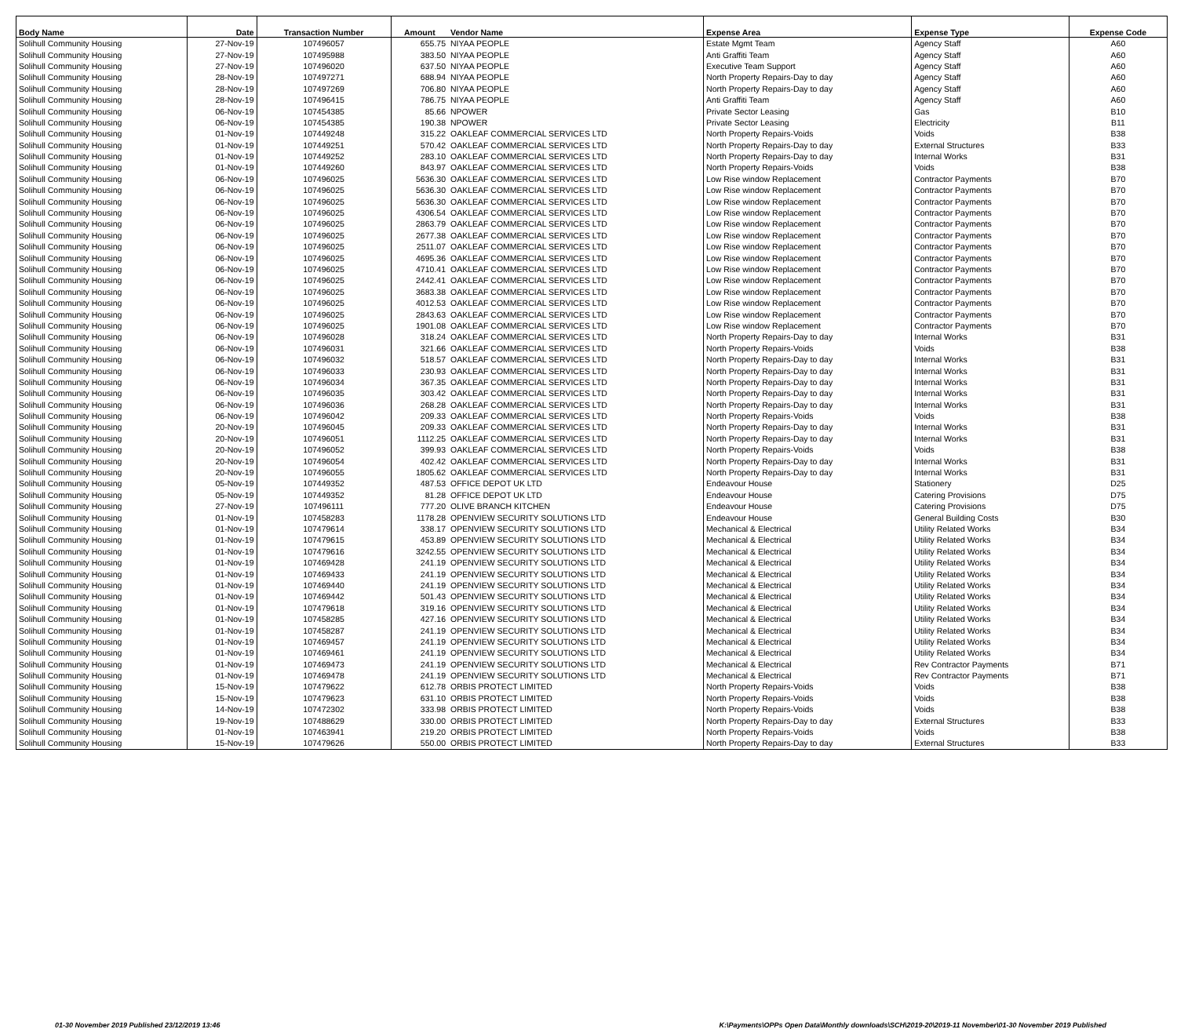| Body Name | Date | Transaction Number | Amount | Vendor Name | Expense Area | Expense Type | Expense Code |
| --- | --- | --- | --- | --- | --- | --- | --- |
| Solihull Community Housing | 27-Nov-19 | 107496057 | 655.75 | NIYAA PEOPLE | Estate Mgmt Team | Agency Staff | A60 |
| Solihull Community Housing | 27-Nov-19 | 107495988 | 383.50 | NIYAA PEOPLE | Anti Graffiti Team | Agency Staff | A60 |
| Solihull Community Housing | 27-Nov-19 | 107496020 | 637.50 | NIYAA PEOPLE | Executive Team Support | Agency Staff | A60 |
| Solihull Community Housing | 28-Nov-19 | 107497271 | 688.94 | NIYAA PEOPLE | North Property Repairs-Day to day | Agency Staff | A60 |
| Solihull Community Housing | 28-Nov-19 | 107497269 | 706.80 | NIYAA PEOPLE | North Property Repairs-Day to day | Agency Staff | A60 |
| Solihull Community Housing | 28-Nov-19 | 107496415 | 786.75 | NIYAA PEOPLE | Anti Graffiti Team | Agency Staff | A60 |
| Solihull Community Housing | 06-Nov-19 | 107454385 | 85.66 | NPOWER | Private Sector Leasing | Gas | B10 |
| Solihull Community Housing | 06-Nov-19 | 107454385 | 190.38 | NPOWER | Private Sector Leasing | Electricity | B11 |
| Solihull Community Housing | 01-Nov-19 | 107449248 | 315.22 | OAKLEAF COMMERCIAL SERVICES LTD | North Property Repairs-Voids | Voids | B38 |
| Solihull Community Housing | 01-Nov-19 | 107449251 | 570.42 | OAKLEAF COMMERCIAL SERVICES LTD | North Property Repairs-Day to day | External Structures | B33 |
| Solihull Community Housing | 01-Nov-19 | 107449252 | 283.10 | OAKLEAF COMMERCIAL SERVICES LTD | North Property Repairs-Day to day | Internal Works | B31 |
| Solihull Community Housing | 01-Nov-19 | 107449260 | 843.97 | OAKLEAF COMMERCIAL SERVICES LTD | North Property Repairs-Voids | Voids | B38 |
| Solihull Community Housing | 06-Nov-19 | 107496025 | 5636.30 | OAKLEAF COMMERCIAL SERVICES LTD | Low Rise window Replacement | Contractor Payments | B70 |
| Solihull Community Housing | 06-Nov-19 | 107496025 | 5636.30 | OAKLEAF COMMERCIAL SERVICES LTD | Low Rise window Replacement | Contractor Payments | B70 |
| Solihull Community Housing | 06-Nov-19 | 107496025 | 5636.30 | OAKLEAF COMMERCIAL SERVICES LTD | Low Rise window Replacement | Contractor Payments | B70 |
| Solihull Community Housing | 06-Nov-19 | 107496025 | 4306.54 | OAKLEAF COMMERCIAL SERVICES LTD | Low Rise window Replacement | Contractor Payments | B70 |
| Solihull Community Housing | 06-Nov-19 | 107496025 | 2863.79 | OAKLEAF COMMERCIAL SERVICES LTD | Low Rise window Replacement | Contractor Payments | B70 |
| Solihull Community Housing | 06-Nov-19 | 107496025 | 2677.38 | OAKLEAF COMMERCIAL SERVICES LTD | Low Rise window Replacement | Contractor Payments | B70 |
| Solihull Community Housing | 06-Nov-19 | 107496025 | 2511.07 | OAKLEAF COMMERCIAL SERVICES LTD | Low Rise window Replacement | Contractor Payments | B70 |
| Solihull Community Housing | 06-Nov-19 | 107496025 | 4695.36 | OAKLEAF COMMERCIAL SERVICES LTD | Low Rise window Replacement | Contractor Payments | B70 |
| Solihull Community Housing | 06-Nov-19 | 107496025 | 4710.41 | OAKLEAF COMMERCIAL SERVICES LTD | Low Rise window Replacement | Contractor Payments | B70 |
| Solihull Community Housing | 06-Nov-19 | 107496025 | 2442.41 | OAKLEAF COMMERCIAL SERVICES LTD | Low Rise window Replacement | Contractor Payments | B70 |
| Solihull Community Housing | 06-Nov-19 | 107496025 | 3683.38 | OAKLEAF COMMERCIAL SERVICES LTD | Low Rise window Replacement | Contractor Payments | B70 |
| Solihull Community Housing | 06-Nov-19 | 107496025 | 4012.53 | OAKLEAF COMMERCIAL SERVICES LTD | Low Rise window Replacement | Contractor Payments | B70 |
| Solihull Community Housing | 06-Nov-19 | 107496025 | 2843.63 | OAKLEAF COMMERCIAL SERVICES LTD | Low Rise window Replacement | Contractor Payments | B70 |
| Solihull Community Housing | 06-Nov-19 | 107496025 | 1901.08 | OAKLEAF COMMERCIAL SERVICES LTD | Low Rise window Replacement | Contractor Payments | B70 |
| Solihull Community Housing | 06-Nov-19 | 107496028 | 318.24 | OAKLEAF COMMERCIAL SERVICES LTD | North Property Repairs-Day to day | Internal Works | B31 |
| Solihull Community Housing | 06-Nov-19 | 107496031 | 321.66 | OAKLEAF COMMERCIAL SERVICES LTD | North Property Repairs-Voids | Voids | B38 |
| Solihull Community Housing | 06-Nov-19 | 107496032 | 518.57 | OAKLEAF COMMERCIAL SERVICES LTD | North Property Repairs-Day to day | Internal Works | B31 |
| Solihull Community Housing | 06-Nov-19 | 107496033 | 230.93 | OAKLEAF COMMERCIAL SERVICES LTD | North Property Repairs-Day to day | Internal Works | B31 |
| Solihull Community Housing | 06-Nov-19 | 107496034 | 367.35 | OAKLEAF COMMERCIAL SERVICES LTD | North Property Repairs-Day to day | Internal Works | B31 |
| Solihull Community Housing | 06-Nov-19 | 107496035 | 303.42 | OAKLEAF COMMERCIAL SERVICES LTD | North Property Repairs-Day to day | Internal Works | B31 |
| Solihull Community Housing | 06-Nov-19 | 107496036 | 268.28 | OAKLEAF COMMERCIAL SERVICES LTD | North Property Repairs-Day to day | Internal Works | B31 |
| Solihull Community Housing | 06-Nov-19 | 107496042 | 209.33 | OAKLEAF COMMERCIAL SERVICES LTD | North Property Repairs-Voids | Voids | B38 |
| Solihull Community Housing | 20-Nov-19 | 107496045 | 209.33 | OAKLEAF COMMERCIAL SERVICES LTD | North Property Repairs-Day to day | Internal Works | B31 |
| Solihull Community Housing | 20-Nov-19 | 107496051 | 1112.25 | OAKLEAF COMMERCIAL SERVICES LTD | North Property Repairs-Day to day | Internal Works | B31 |
| Solihull Community Housing | 20-Nov-19 | 107496052 | 399.93 | OAKLEAF COMMERCIAL SERVICES LTD | North Property Repairs-Voids | Voids | B38 |
| Solihull Community Housing | 20-Nov-19 | 107496054 | 402.42 | OAKLEAF COMMERCIAL SERVICES LTD | North Property Repairs-Day to day | Internal Works | B31 |
| Solihull Community Housing | 20-Nov-19 | 107496055 | 1805.62 | OAKLEAF COMMERCIAL SERVICES LTD | North Property Repairs-Day to day | Internal Works | B31 |
| Solihull Community Housing | 05-Nov-19 | 107449352 | 487.53 | OFFICE DEPOT UK LTD | Endeavour House | Stationery | D25 |
| Solihull Community Housing | 05-Nov-19 | 107449352 | 81.28 | OFFICE DEPOT UK LTD | Endeavour House | Catering Provisions | D75 |
| Solihull Community Housing | 27-Nov-19 | 107496111 | 777.20 | OLIVE BRANCH KITCHEN | Endeavour House | Catering Provisions | D75 |
| Solihull Community Housing | 01-Nov-19 | 107458283 | 1178.28 | OPENVIEW SECURITY SOLUTIONS LTD | Endeavour House | General Building Costs | B30 |
| Solihull Community Housing | 01-Nov-19 | 107479614 | 338.17 | OPENVIEW SECURITY SOLUTIONS LTD | Mechanical & Electrical | Utility Related Works | B34 |
| Solihull Community Housing | 01-Nov-19 | 107479615 | 453.89 | OPENVIEW SECURITY SOLUTIONS LTD | Mechanical & Electrical | Utility Related Works | B34 |
| Solihull Community Housing | 01-Nov-19 | 107479616 | 3242.55 | OPENVIEW SECURITY SOLUTIONS LTD | Mechanical & Electrical | Utility Related Works | B34 |
| Solihull Community Housing | 01-Nov-19 | 107469428 | 241.19 | OPENVIEW SECURITY SOLUTIONS LTD | Mechanical & Electrical | Utility Related Works | B34 |
| Solihull Community Housing | 01-Nov-19 | 107469433 | 241.19 | OPENVIEW SECURITY SOLUTIONS LTD | Mechanical & Electrical | Utility Related Works | B34 |
| Solihull Community Housing | 01-Nov-19 | 107469440 | 241.19 | OPENVIEW SECURITY SOLUTIONS LTD | Mechanical & Electrical | Utility Related Works | B34 |
| Solihull Community Housing | 01-Nov-19 | 107469442 | 501.43 | OPENVIEW SECURITY SOLUTIONS LTD | Mechanical & Electrical | Utility Related Works | B34 |
| Solihull Community Housing | 01-Nov-19 | 107479618 | 319.16 | OPENVIEW SECURITY SOLUTIONS LTD | Mechanical & Electrical | Utility Related Works | B34 |
| Solihull Community Housing | 01-Nov-19 | 107458285 | 427.16 | OPENVIEW SECURITY SOLUTIONS LTD | Mechanical & Electrical | Utility Related Works | B34 |
| Solihull Community Housing | 01-Nov-19 | 107458287 | 241.19 | OPENVIEW SECURITY SOLUTIONS LTD | Mechanical & Electrical | Utility Related Works | B34 |
| Solihull Community Housing | 01-Nov-19 | 107469457 | 241.19 | OPENVIEW SECURITY SOLUTIONS LTD | Mechanical & Electrical | Utility Related Works | B34 |
| Solihull Community Housing | 01-Nov-19 | 107469461 | 241.19 | OPENVIEW SECURITY SOLUTIONS LTD | Mechanical & Electrical | Utility Related Works | B34 |
| Solihull Community Housing | 01-Nov-19 | 107469473 | 241.19 | OPENVIEW SECURITY SOLUTIONS LTD | Mechanical & Electrical | Rev Contractor Payments | B71 |
| Solihull Community Housing | 01-Nov-19 | 107469478 | 241.19 | OPENVIEW SECURITY SOLUTIONS LTD | Mechanical & Electrical | Rev Contractor Payments | B71 |
| Solihull Community Housing | 15-Nov-19 | 107479622 | 612.78 | ORBIS PROTECT LIMITED | North Property Repairs-Voids | Voids | B38 |
| Solihull Community Housing | 15-Nov-19 | 107479623 | 631.10 | ORBIS PROTECT LIMITED | North Property Repairs-Voids | Voids | B38 |
| Solihull Community Housing | 14-Nov-19 | 107472302 | 333.98 | ORBIS PROTECT LIMITED | North Property Repairs-Voids | Voids | B38 |
| Solihull Community Housing | 19-Nov-19 | 107488629 | 330.00 | ORBIS PROTECT LIMITED | North Property Repairs-Day to day | External Structures | B33 |
| Solihull Community Housing | 01-Nov-19 | 107463941 | 219.20 | ORBIS PROTECT LIMITED | North Property Repairs-Voids | Voids | B38 |
| Solihull Community Housing | 15-Nov-19 | 107479626 | 550.00 | ORBIS PROTECT LIMITED | North Property Repairs-Day to day | External Structures | B33 |
01-30 November 2019 Published 23/12/2019 13:46 K:\Payments\OPPs Open Data\Monthly downloads\SCH\2019-20\2019-11 November\01-30 November 2019 Published